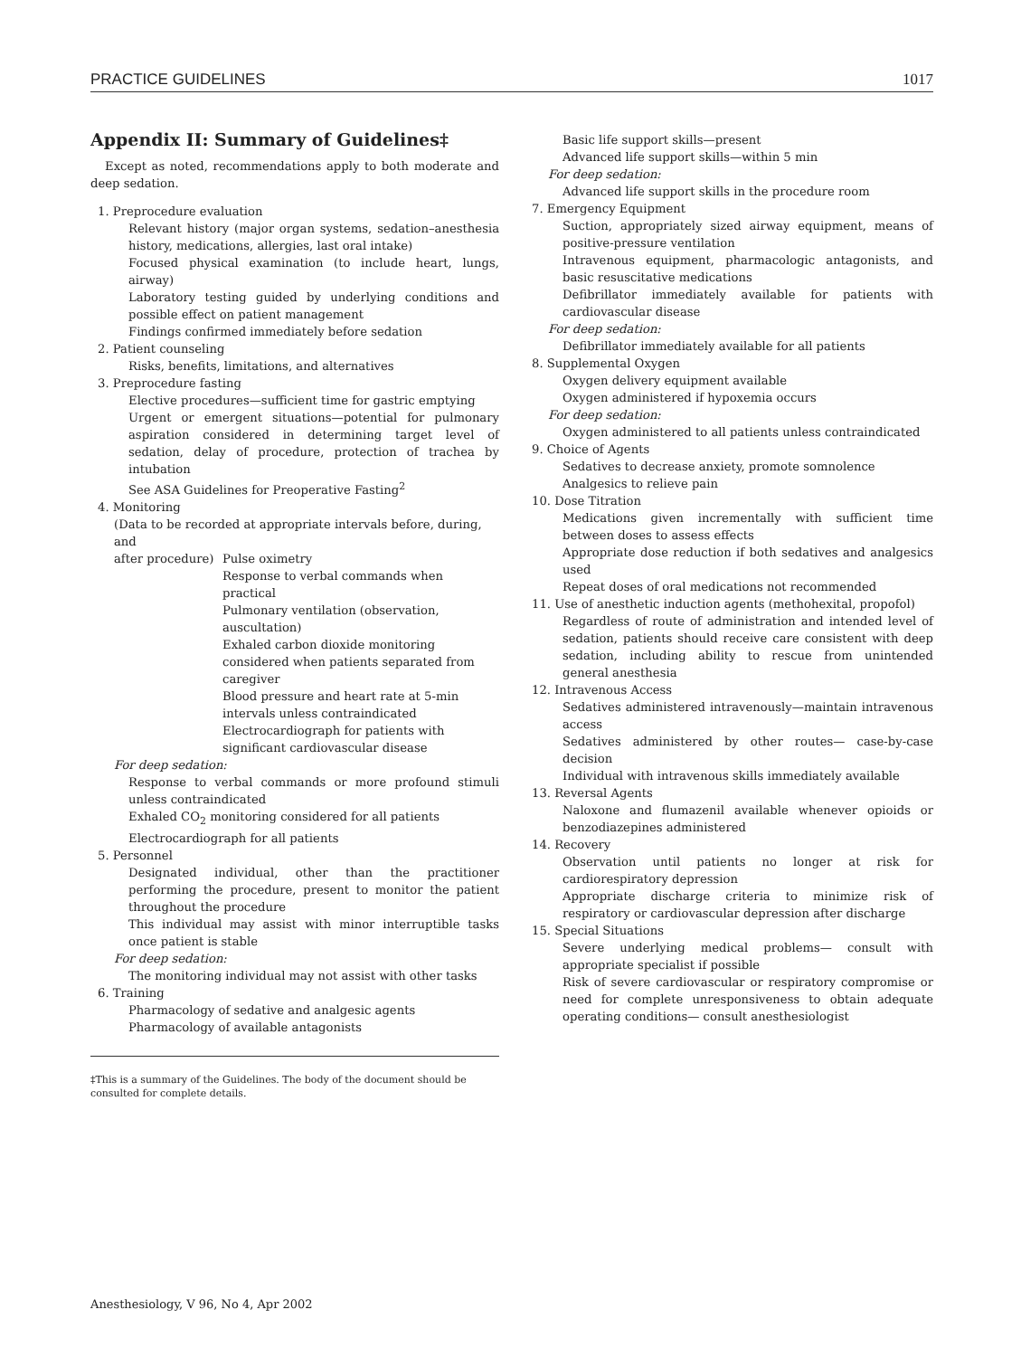PRACTICE GUIDELINES 1017
Appendix II: Summary of Guidelines‡
Except as noted, recommendations apply to both moderate and deep sedation.
1. Preprocedure evaluation
Relevant history (major organ systems, sedation–anesthesia history, medications, allergies, last oral intake)
Focused physical examination (to include heart, lungs, airway)
Laboratory testing guided by underlying conditions and possible effect on patient management
Findings confirmed immediately before sedation
2. Patient counseling
Risks, benefits, limitations, and alternatives
3. Preprocedure fasting
Elective procedures—sufficient time for gastric emptying
Urgent or emergent situations—potential for pulmonary aspiration considered in determining target level of sedation, delay of procedure, protection of trachea by intubation
See ASA Guidelines for Preoperative Fasting<sup>2</sup>
4. Monitoring
(Data to be recorded at appropriate intervals before, during, and
after procedure)
Pulse oximetry
Response to verbal commands when practical
Pulmonary ventilation (observation, auscultation)
Exhaled carbon dioxide monitoring considered when patients separated from caregiver
Blood pressure and heart rate at 5-min intervals unless contraindicated
Electrocardiograph for patients with significant cardiovascular disease
For deep sedation:
Response to verbal commands or more profound stimuli unless contraindicated
Exhaled CO<sub>2</sub> monitoring considered for all patients
Electrocardiograph for all patients
5. Personnel
Designated individual, other than the practitioner performing the procedure, present to monitor the patient throughout the procedure
This individual may assist with minor interruptible tasks once patient is stable
For deep sedation:
The monitoring individual may not assist with other tasks
6. Training
Pharmacology of sedative and analgesic agents
Pharmacology of available antagonists
‡This is a summary of the Guidelines. The body of the document should be consulted for complete details.
Basic life support skills—present
Advanced life support skills—within 5 min
For deep sedation:
Advanced life support skills in the procedure room
7. Emergency Equipment
Suction, appropriately sized airway equipment, means of positive-pressure ventilation
Intravenous equipment, pharmacologic antagonists, and basic resuscitative medications
Defibrillator immediately available for patients with cardiovascular disease
For deep sedation:
Defibrillator immediately available for all patients
8. Supplemental Oxygen
Oxygen delivery equipment available
Oxygen administered if hypoxemia occurs
For deep sedation:
Oxygen administered to all patients unless contraindicated
9. Choice of Agents
Sedatives to decrease anxiety, promote somnolence
Analgesics to relieve pain
10. Dose Titration
Medications given incrementally with sufficient time between doses to assess effects
Appropriate dose reduction if both sedatives and analgesics used
Repeat doses of oral medications not recommended
11. Use of anesthetic induction agents (methohexital, propofol)
Regardless of route of administration and intended level of sedation, patients should receive care consistent with deep sedation, including ability to rescue from unintended general anesthesia
12. Intravenous Access
Sedatives administered intravenously—maintain intravenous access
Sedatives administered by other routes— case-by-case decision
Individual with intravenous skills immediately available
13. Reversal Agents
Naloxone and flumazenil available whenever opioids or benzodiazepines administered
14. Recovery
Observation until patients no longer at risk for cardiorespiratory depression
Appropriate discharge criteria to minimize risk of respiratory or cardiovascular depression after discharge
15. Special Situations
Severe underlying medical problems— consult with appropriate specialist if possible
Risk of severe cardiovascular or respiratory compromise or need for complete unresponsiveness to obtain adequate operating conditions— consult anesthesiologist
Anesthesiology, V 96, No 4, Apr 2002